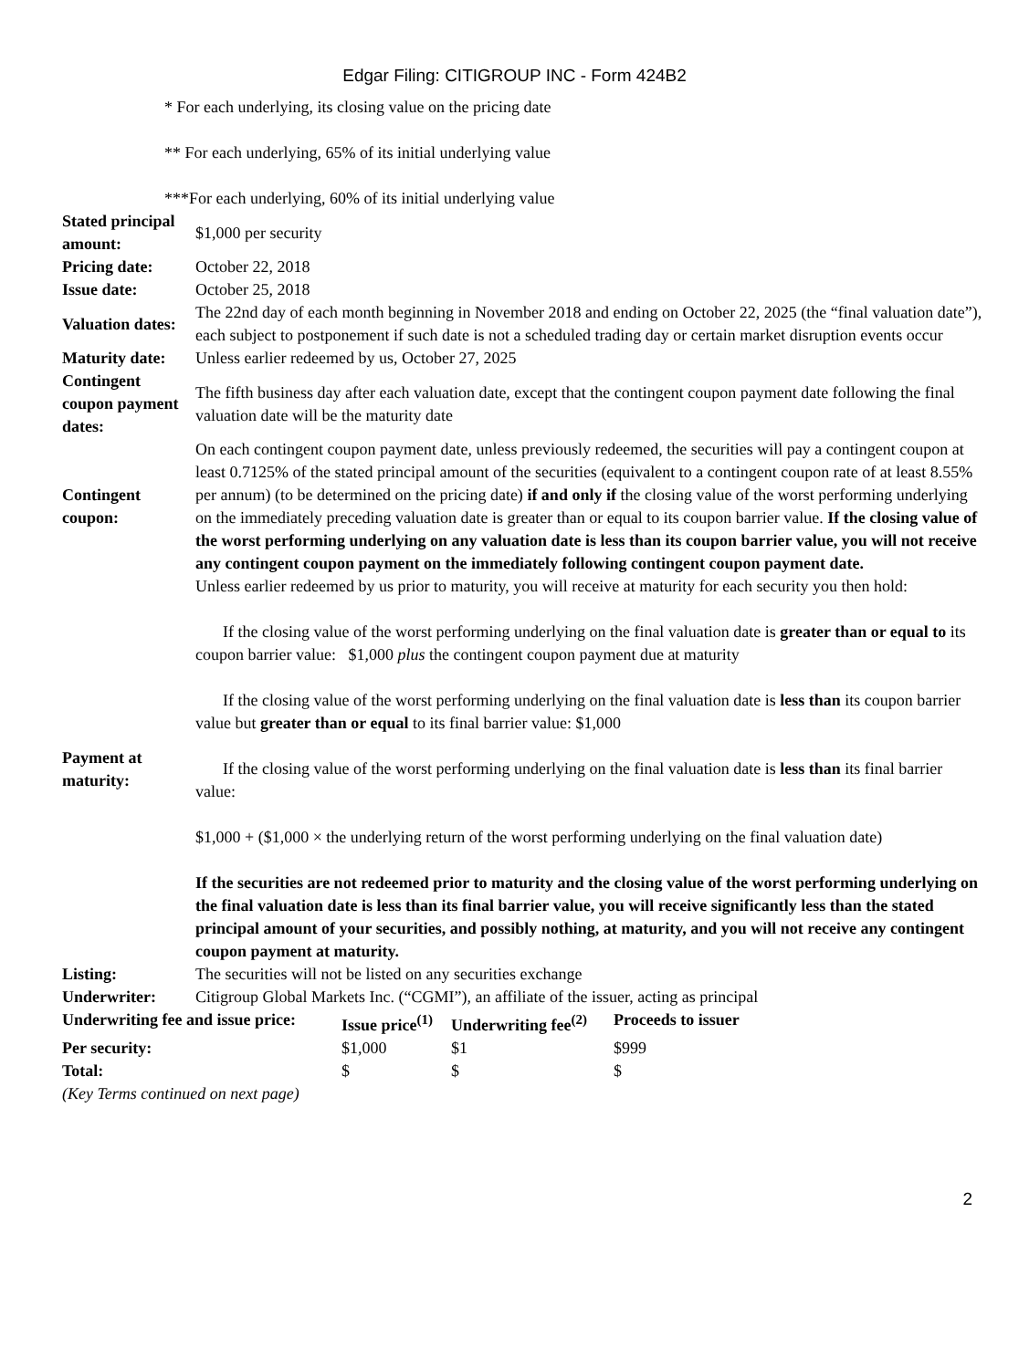Edgar Filing: CITIGROUP INC - Form 424B2
* For each underlying, its closing value on the pricing date
** For each underlying, 65% of its initial underlying value
***For each underlying, 60% of its initial underlying value
| Stated principal amount: | $1,000 per security |
| Pricing date: | October 22, 2018 |
| Issue date: | October 25, 2018 |
| Valuation dates: | The 22nd day of each month beginning in November 2018 and ending on October 22, 2025 (the “final valuation date”), each subject to postponement if such date is not a scheduled trading day or certain market disruption events occur |
| Maturity date: | Unless earlier redeemed by us, October 27, 2025 |
| Contingent coupon payment dates: | The fifth business day after each valuation date, except that the contingent coupon payment date following the final valuation date will be the maturity date |
| Contingent coupon: | On each contingent coupon payment date, unless previously redeemed, the securities will pay a contingent coupon at least 0.7125% of the stated principal amount of the securities (equivalent to a contingent coupon rate of at least 8.55% per annum) (to be determined on the pricing date) if and only if the closing value of the worst performing underlying on the immediately preceding valuation date is greater than or equal to its coupon barrier value. If the closing value of the worst performing underlying on any valuation date is less than its coupon barrier value, you will not receive any contingent coupon payment on the immediately following contingent coupon payment date. |
| Payment at maturity: | Unless earlier redeemed by us prior to maturity, you will receive at maturity for each security you then hold: If the closing value of the worst performing underlying on the final valuation date is greater than or equal to its coupon barrier value: $1,000 plus the contingent coupon payment due at maturity If the closing value of the worst performing underlying on the final valuation date is less than its coupon barrier value but greater than or equal to its final barrier value: $1,000 If the closing value of the worst performing underlying on the final valuation date is less than its final barrier value: $1,000 + ($1,000 × the underlying return of the worst performing underlying on the final valuation date) If the securities are not redeemed prior to maturity and the closing value of the worst performing underlying on the final valuation date is less than its final barrier value, you will receive significantly less than the stated principal amount of your securities, and possibly nothing, at maturity, and you will not receive any contingent coupon payment at maturity. |
| Listing: | The securities will not be listed on any securities exchange |
| Underwriter: | Citigroup Global Markets Inc. (“CGMI”), an affiliate of the issuer, acting as principal |
| Underwriting fee and issue price: | Issue price<sup>(1)</sup> | Underwriting fee<sup>(2)</sup> | Proceeds to issuer |
| --- | --- | --- | --- |
| Per security: | $1,000 | $1 | $999 |
| Total: | $ | $ | $ |
(Key Terms continued on next page)
2